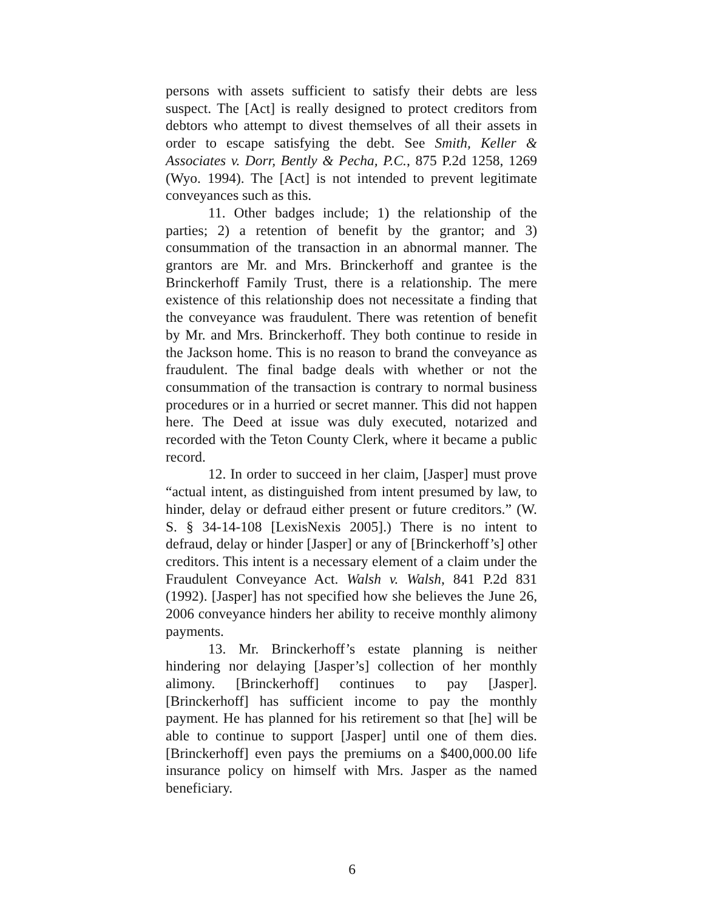persons with assets sufficient to satisfy their debts are less suspect. The [Act] is really designed to protect creditors from debtors who attempt to divest themselves of all their assets in order to escape satisfying the debt. See Smith, Keller & Associates v. Dorr, Bently & Pecha, P.C., 875 P.2d 1258, 1269 (Wyo. 1994). The [Act] is not intended to prevent legitimate conveyances such as this.
11. Other badges include; 1) the relationship of the parties; 2) a retention of benefit by the grantor; and 3) consummation of the transaction in an abnormal manner. The grantors are Mr. and Mrs. Brinckerhoff and grantee is the Brinckerhoff Family Trust, there is a relationship. The mere existence of this relationship does not necessitate a finding that the conveyance was fraudulent. There was retention of benefit by Mr. and Mrs. Brinckerhoff. They both continue to reside in the Jackson home. This is no reason to brand the conveyance as fraudulent. The final badge deals with whether or not the consummation of the transaction is contrary to normal business procedures or in a hurried or secret manner. This did not happen here. The Deed at issue was duly executed, notarized and recorded with the Teton County Clerk, where it became a public record.
12. In order to succeed in her claim, [Jasper] must prove “actual intent, as distinguished from intent presumed by law, to hinder, delay or defraud either present or future creditors.” (W. S. § 34-14-108 [LexisNexis 2005].) There is no intent to defraud, delay or hinder [Jasper] or any of [Brinckerhoff’s] other creditors. This intent is a necessary element of a claim under the Fraudulent Conveyance Act. Walsh v. Walsh, 841 P.2d 831 (1992). [Jasper] has not specified how she believes the June 26, 2006 conveyance hinders her ability to receive monthly alimony payments.
13. Mr. Brinckerhoff’s estate planning is neither hindering nor delaying [Jasper’s] collection of her monthly alimony. [Brinckerhoff] continues to pay [Jasper]. [Brinckerhoff] has sufficient income to pay the monthly payment. He has planned for his retirement so that [he] will be able to continue to support [Jasper] until one of them dies. [Brinckerhoff] even pays the premiums on a $400,000.00 life insurance policy on himself with Mrs. Jasper as the named beneficiary.
6